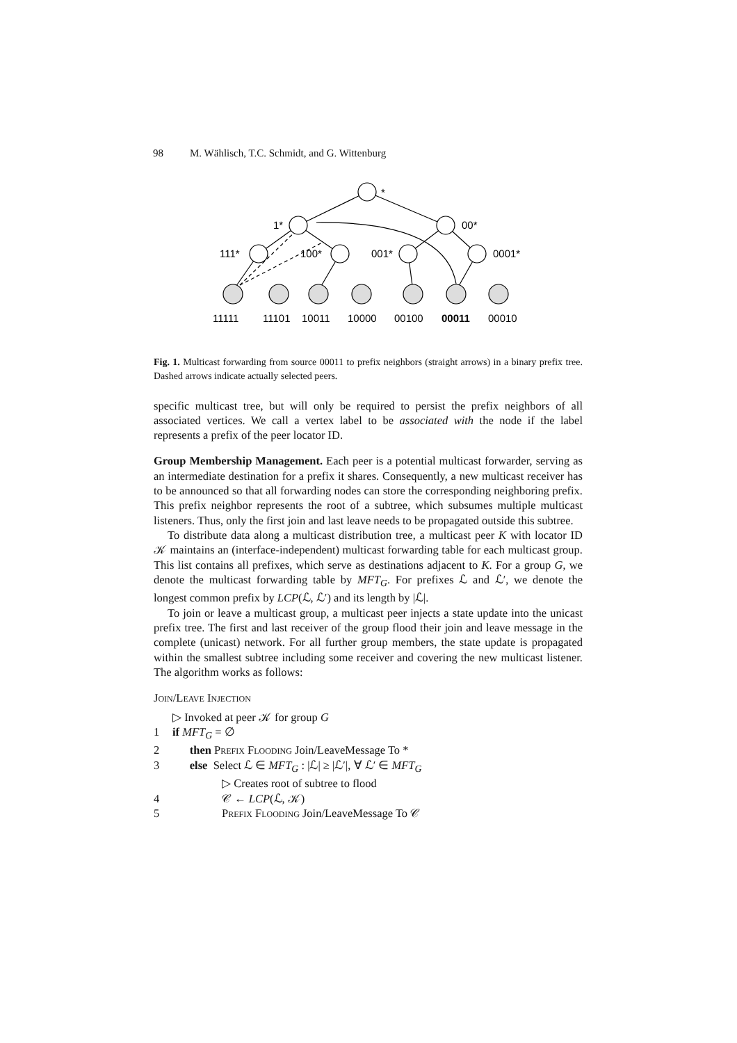98 M. Wählisch, T.C. Schmidt, and G. Wittenburg
*
1*
00*
111*
100*
001*
0001*
11111
11101
10011
10000
00100
00011
00010
Fig. 1. Multicast forwarding from source 00011 to prefix neighbors (straight arrows) in a binary prefix tree. Dashed arrows indicate actually selected peers.
specific multicast tree, but will only be required to persist the prefix neighbors of all associated vertices. We call a vertex label to be associated with the node if the label represents a prefix of the peer locator ID.
Group Membership Management. Each peer is a potential multicast forwarder, serving as an intermediate destination for a prefix it shares. Consequently, a new multicast receiver has to be announced so that all forwarding nodes can store the corresponding neighboring prefix. This prefix neighbor represents the root of a subtree, which subsumes multiple multicast listeners. Thus, only the first join and last leave needs to be propagated outside this subtree.
To distribute data along a multicast distribution tree, a multicast peer K with locator ID 𝒦 maintains an (interface-independent) multicast forwarding table for each multicast group. This list contains all prefixes, which serve as destinations adjacent to K. For a group G, we denote the multicast forwarding table by MFT<sub>G</sub>. For prefixes ℒ and ℒ′, we denote the longest common prefix by LCP(ℒ, ℒ′) and its length by |ℒ|.
To join or leave a multicast group, a multicast peer injects a state update into the unicast prefix tree. The first and last receiver of the group flood their join and leave message in the complete (unicast) network. For all further group members, the state update is propagated within the smallest subtree including some receiver and covering the new multicast listener. The algorithm works as follows:
Join/Leave Injection
▷ Invoked at peer 𝒦 for group G
1 if MFT<sub>G</sub> = ∅
2 then Prefix Flooding Join/LeaveMessage To *
3 else Select ℒ ∈ MFT<sub>G</sub> : |ℒ| ≥ |ℒ′|, ∀ ℒ′ ∈ MFT<sub>G</sub>
▷ Creates root of subtree to flood
4 𝒞 ← LCP(ℒ, 𝒦)
5 Prefix Flooding Join/LeaveMessage To 𝒞